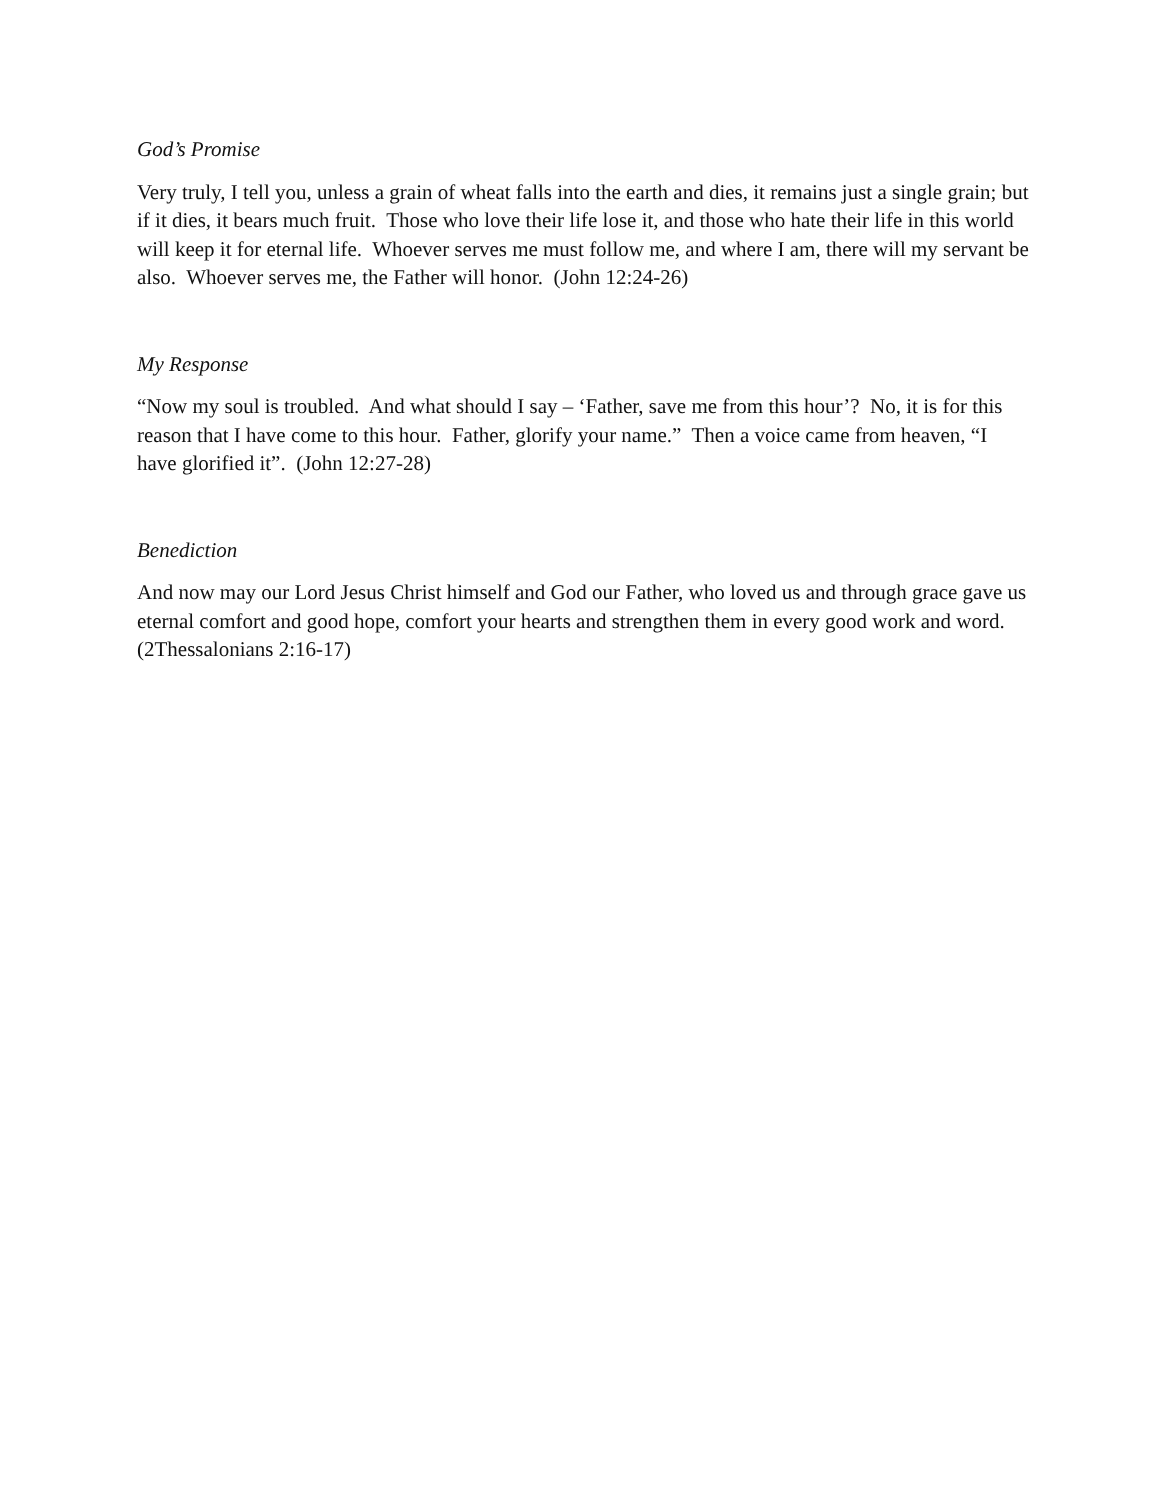God’s Promise
Very truly, I tell you, unless a grain of wheat falls into the earth and dies, it remains just a single grain; but if it dies, it bears much fruit. Those who love their life lose it, and those who hate their life in this world will keep it for eternal life. Whoever serves me must follow me, and where I am, there will my servant be also. Whoever serves me, the Father will honor. (John 12:24-26)
My Response
“Now my soul is troubled. And what should I say – ‘Father, save me from this hour’? No, it is for this reason that I have come to this hour. Father, glorify your name.” Then a voice came from heaven, “I have glorified it”. (John 12:27-28)
Benediction
And now may our Lord Jesus Christ himself and God our Father, who loved us and through grace gave us eternal comfort and good hope, comfort your hearts and strengthen them in every good work and word. (2Thessalonians 2:16-17)